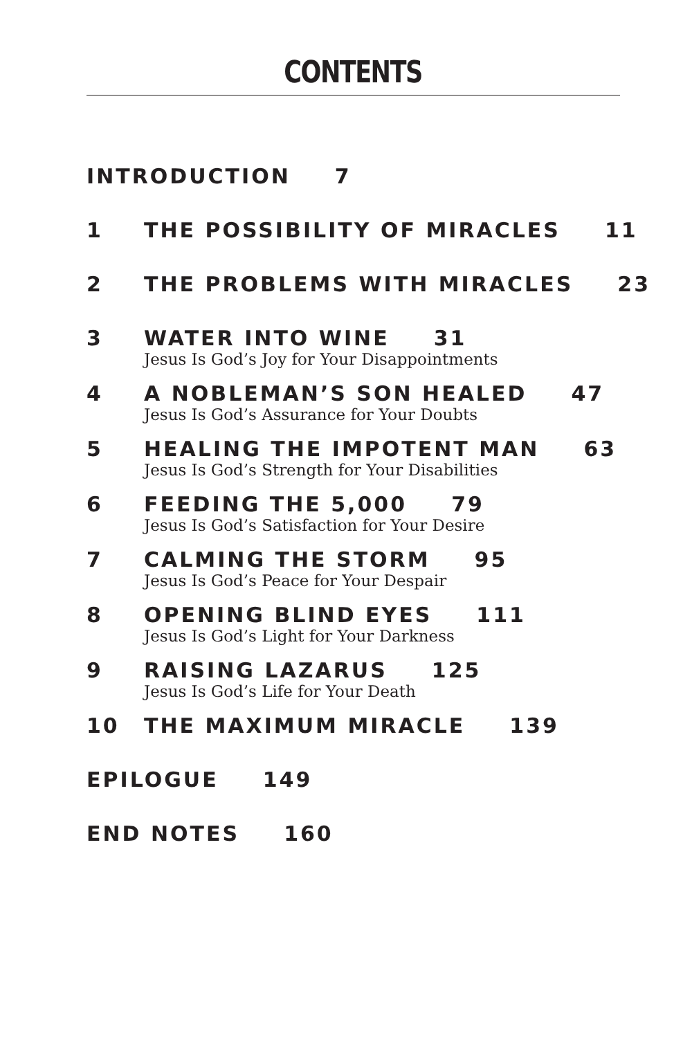CONTENTS
INTRODUCTION 7
1 THE POSSIBILITY OF MIRACLES 11
2 THE PROBLEMS WITH MIRACLES 23
3 WATER INTO WINE 31
Jesus Is God’s Joy for Your Disappointments
4 A NOBLEMAN’S SON HEALED 47
Jesus Is God’s Assurance for Your Doubts
5 HEALING THE IMPOTENT MAN 63
Jesus Is God’s Strength for Your Disabilities
6 FEEDING THE 5,000 79
Jesus Is God’s Satisfaction for Your Desire
7 CALMING THE STORM 95
Jesus Is God’s Peace for Your Despair
8 OPENING BLIND EYES 111
Jesus Is God’s Light for Your Darkness
9 RAISING LAZARUS 125
Jesus Is God’s Life for Your Death
10 THE MAXIMUM MIRACLE 139
EPILOGUE 149
END NOTES 160